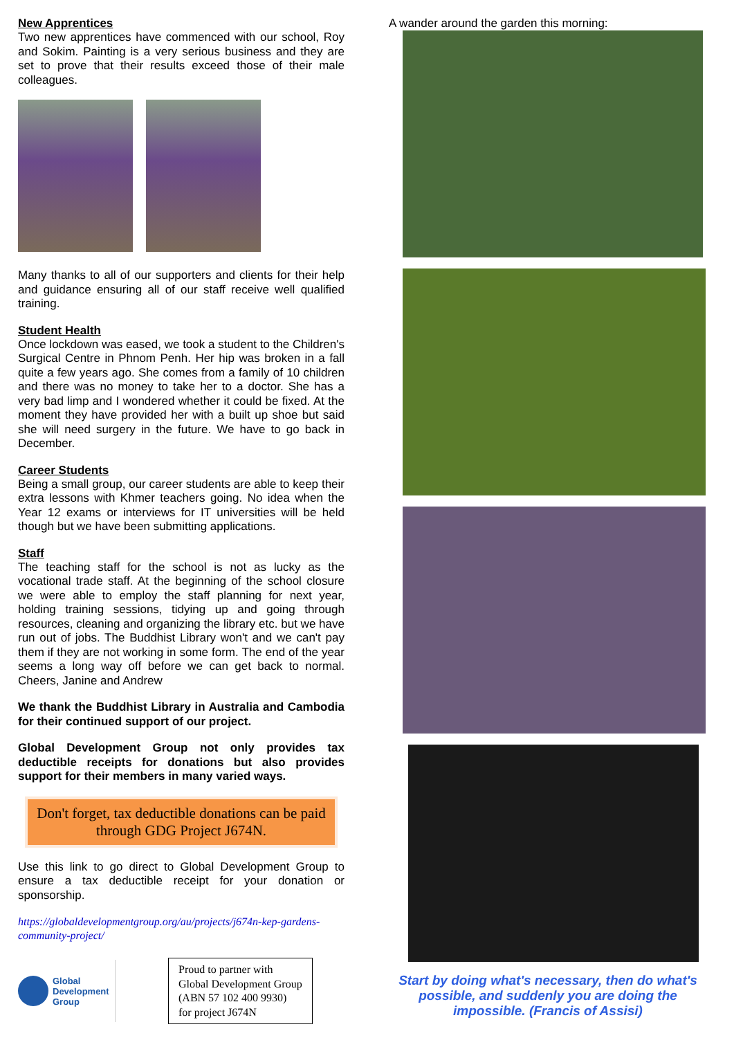New Apprentices
Two new apprentices have commenced with our school, Roy and Sokim. Painting is a very serious business and they are set to prove that their results exceed those of their male colleagues.
Many thanks to all of our supporters and clients for their help and guidance ensuring all of our staff receive well qualified training.
Student Health
Once lockdown was eased, we took a student to the Children's Surgical Centre in Phnom Penh. Her hip was broken in a fall quite a few years ago. She comes from a family of 10 children and there was no money to take her to a doctor. She has a very bad limp and I wondered whether it could be fixed. At the moment they have provided her with a built up shoe but said she will need surgery in the future. We have to go back in December.
Career Students
Being a small group, our career students are able to keep their extra lessons with Khmer teachers going. No idea when the Year 12 exams or interviews for IT universities will be held though but we have been submitting applications.
Staff
The teaching staff for the school is not as lucky as the vocational trade staff. At the beginning of the school closure we were able to employ the staff planning for next year, holding training sessions, tidying up and going through resources, cleaning and organizing the library etc. but we have run out of jobs. The Buddhist Library won't and we can't pay them if they are not working in some form. The end of the year seems a long way off before we can get back to normal. Cheers, Janine and Andrew
We thank the Buddhist Library in Australia and Cambodia for their continued support of our project.
Global Development Group not only provides tax deductible receipts for donations but also provides support for their members in many varied ways.
Don't forget, tax deductible donations can be paid through GDG Project J674N.
Use this link to go direct to Global Development Group to ensure a tax deductible receipt for your donation or sponsorship.
https://globaldevelopmentgroup.org/au/projects/j674n-kep-gardens-community-project/
Global
Development
Group
Proud to partner with
Global Development Group
(ABN 57 102 400 9930)
for project J674N
A wander around the garden this morning:
Start by doing what's necessary, then do what's possible, and suddenly you are doing the impossible. (Francis of Assisi)